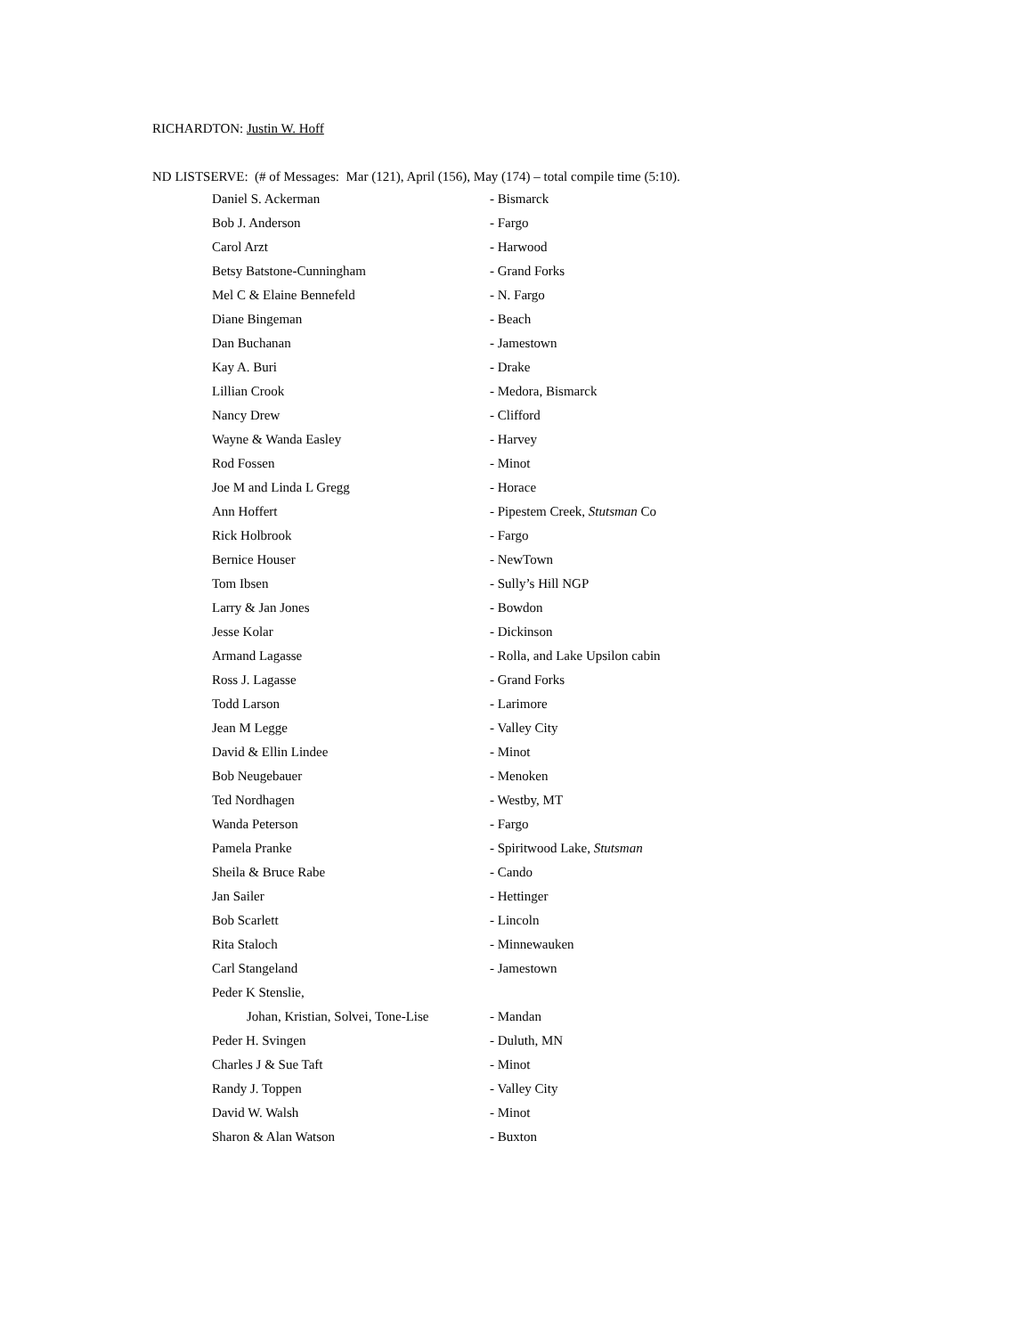RICHARDTON: Justin W. Hoff
ND LISTSERVE: (# of Messages: Mar (121), April (156), May (174) – total compile time (5:10).
| Daniel S. Ackerman | - Bismarck |
| Bob J. Anderson | - Fargo |
| Carol Arzt | - Harwood |
| Betsy Batstone-Cunningham | - Grand Forks |
| Mel C & Elaine Bennefeld | - N. Fargo |
| Diane Bingeman | - Beach |
| Dan Buchanan | - Jamestown |
| Kay A. Buri | - Drake |
| Lillian Crook | - Medora, Bismarck |
| Nancy Drew | - Clifford |
| Wayne & Wanda Easley | - Harvey |
| Rod Fossen | - Minot |
| Joe M and Linda L Gregg | - Horace |
| Ann Hoffert | - Pipestem Creek, Stutsman Co |
| Rick Holbrook | - Fargo |
| Bernice Houser | - NewTown |
| Tom Ibsen | - Sully’s Hill NGP |
| Larry & Jan Jones | - Bowdon |
| Jesse Kolar | - Dickinson |
| Armand Lagasse | - Rolla, and Lake Upsilon cabin |
| Ross J. Lagasse | - Grand Forks |
| Todd Larson | - Larimore |
| Jean M Legge | - Valley City |
| David & Ellin Lindee | - Minot |
| Bob Neugebauer | - Menoken |
| Ted Nordhagen | - Westby, MT |
| Wanda Peterson | - Fargo |
| Pamela Pranke | - Spiritwood Lake, Stutsman |
| Sheila & Bruce Rabe | - Cando |
| Jan Sailer | - Hettinger |
| Bob Scarlett | - Lincoln |
| Rita Staloch | - Minnewauken |
| Carl Stangeland | - Jamestown |
| Peder K Stenslie, | |
| Johan, Kristian, Solvei, Tone-Lise | - Mandan |
| Peder H. Svingen | - Duluth, MN |
| Charles J & Sue Taft | - Minot |
| Randy J. Toppen | - Valley City |
| David W. Walsh | - Minot |
| Sharon & Alan Watson | - Buxton |